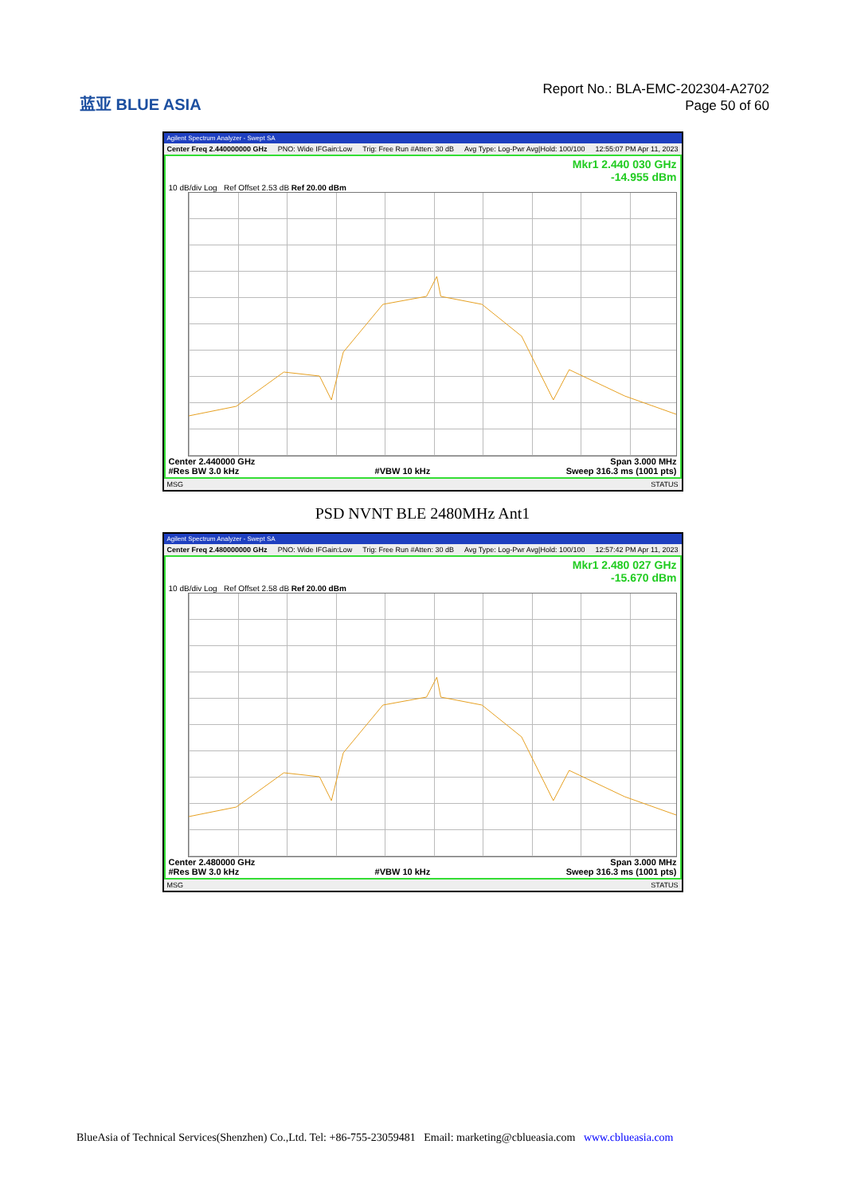蓝亚 BLUE ASIA
Report No.: BLA-EMC-202304-A2702
Page 50 of 60
Agilent Spectrum Analyzer - Swept SA
Center Freq 2.440000000 GHz PNO: Wide IFGain:Low Trig: Free Run #Atten: 30 dB Avg Type: Log-Pwr Avg|Hold: 100/100 12:55:07 PM Apr 11, 2023
Mkr1 2.440 030 GHz
-14.955 dBm
10 dB/div Log Ref Offset 2.53 dB Ref 20.00 dBm
Center 2.440000 GHz Span 3.000 MHz
#Res BW 3.0 kHz #VBW 10 kHz Sweep 316.3 ms (1001 pts)
MSG STATUS
PSD NVNT BLE 2480MHz Ant1
Agilent Spectrum Analyzer - Swept SA
Center Freq 2.480000000 GHz PNO: Wide IFGain:Low Trig: Free Run #Atten: 30 dB Avg Type: Log-Pwr Avg|Hold: 100/100 12:57:42 PM Apr 11, 2023
Mkr1 2.480 027 GHz
-15.670 dBm
10 dB/div Log Ref Offset 2.58 dB Ref 20.00 dBm
Center 2.480000 GHz Span 3.000 MHz
#Res BW 3.0 kHz #VBW 10 kHz Sweep 316.3 ms (1001 pts)
MSG STATUS
BlueAsia of Technical Services(Shenzhen) Co.,Ltd. Tel: +86-755-23059481 Email: marketing@cblueasia.com www.cblueasia.com